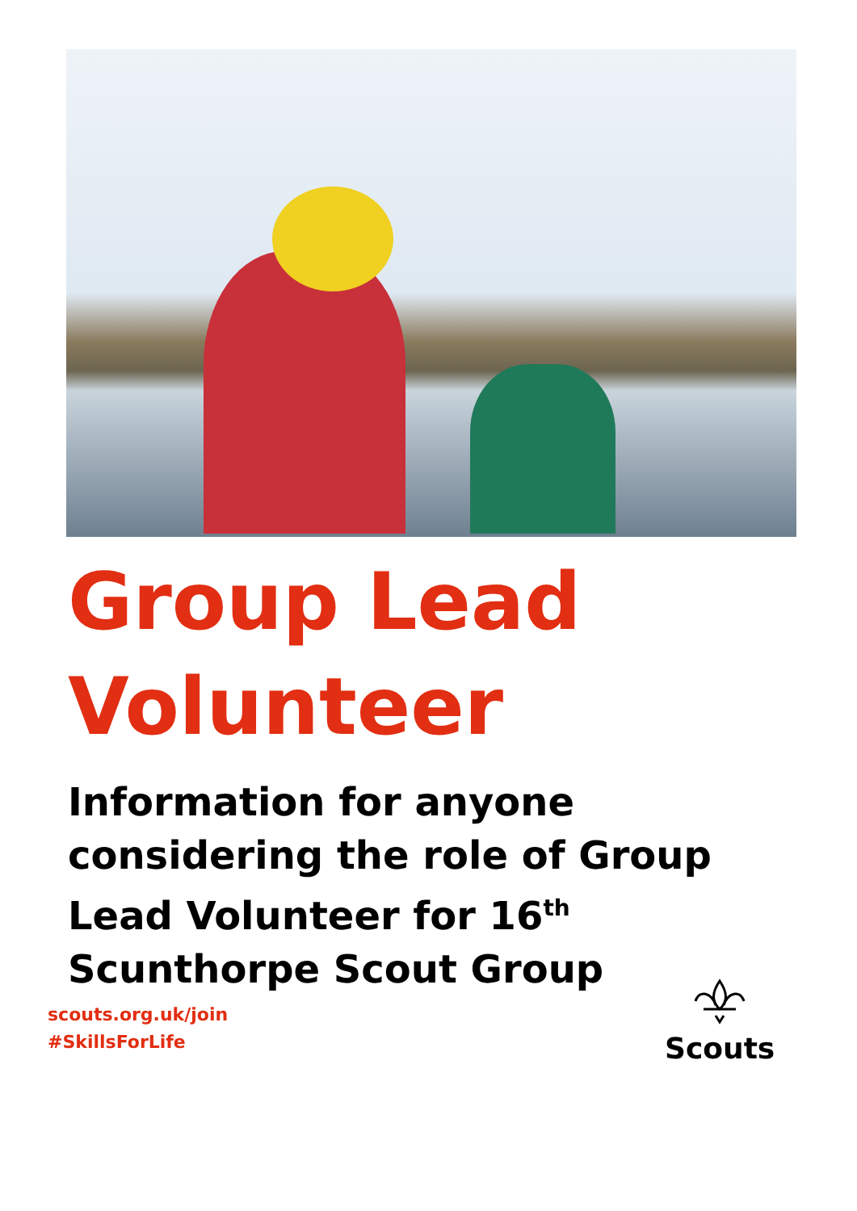Group Lead
Volunteer
Information for anyone considering the role of Group Lead Volunteer for 16<sup>th</sup> Scunthorpe Scout Group
scouts.org.uk/join
#SkillsForLife
Scouts